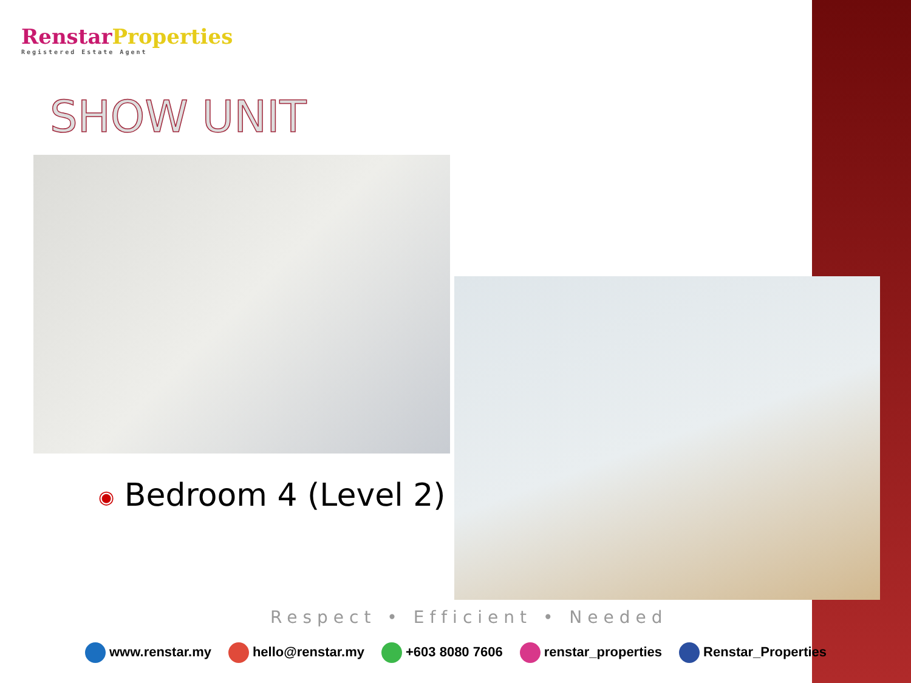Renstar Properties
Registered Estate Agent
SHOW UNIT
◉ Bedroom 4 (Level 2)
Respect • Efficient • Needed
www.renstar.my hello@renstar.my +603 8080 7606 renstar_properties Renstar_Properties